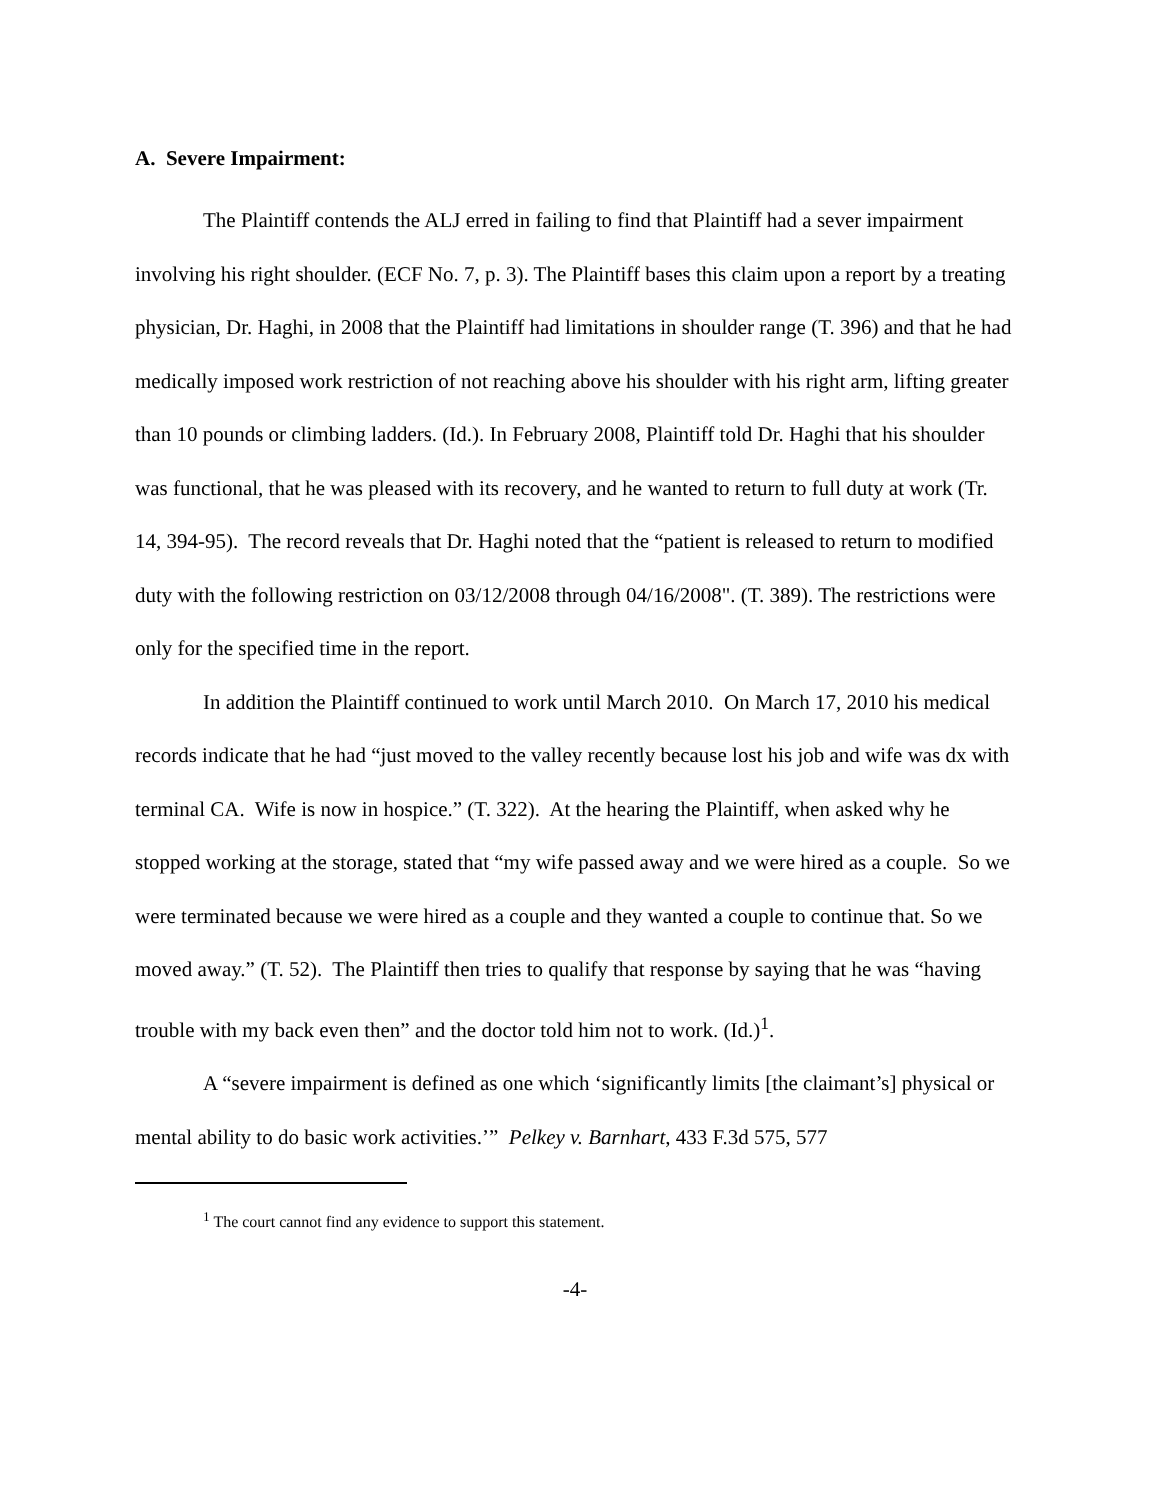A. Severe Impairment:
The Plaintiff contends the ALJ erred in failing to find that Plaintiff had a sever impairment involving his right shoulder. (ECF No. 7, p. 3). The Plaintiff bases this claim upon a report by a treating physician, Dr. Haghi, in 2008 that the Plaintiff had limitations in shoulder range (T. 396) and that he had medically imposed work restriction of not reaching above his shoulder with his right arm, lifting greater than 10 pounds or climbing ladders. (Id.). In February 2008, Plaintiff told Dr. Haghi that his shoulder was functional, that he was pleased with its recovery, and he wanted to return to full duty at work (Tr. 14, 394-95). The record reveals that Dr. Haghi noted that the “patient is released to return to modified duty with the following restriction on 03/12/2008 through 04/16/2008". (T. 389). The restrictions were only for the specified time in the report.
In addition the Plaintiff continued to work until March 2010. On March 17, 2010 his medical records indicate that he had “just moved to the valley recently because lost his job and wife was dx with terminal CA. Wife is now in hospice.” (T. 322). At the hearing the Plaintiff, when asked why he stopped working at the storage, stated that “my wife passed away and we were hired as a couple. So we were terminated because we were hired as a couple and they wanted a couple to continue that. So we moved away.” (T. 52). The Plaintiff then tries to qualify that response by saying that he was “having trouble with my back even then” and the doctor told him not to work. (Id.)<sup>1</sup>.
A “severe impairment is defined as one which ‘significantly limits [the claimant’s] physical or mental ability to do basic work activities.’” Pelkey v. Barnhart, 433 F.3d 575, 577
<sup>1</sup> The court cannot find any evidence to support this statement.
-4-